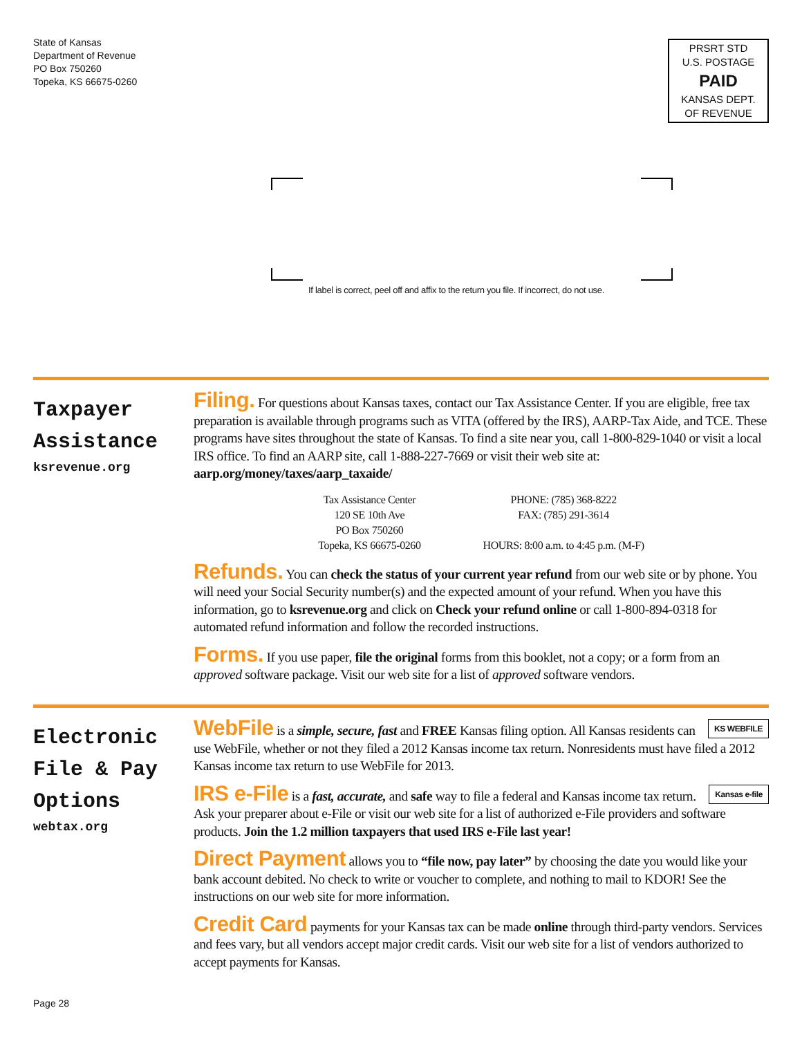State of Kansas
Department of Revenue
PO Box 750260
Topeka, KS 66675-0260
PRSRT STD
U.S. POSTAGE
PAID
KANSAS DEPT.
OF REVENUE
If label is correct, peel off and affix to the return you file. If incorrect, do not use.
Taxpayer
Assistance
ksrevenue.org
Filing. For questions about Kansas taxes, contact our Tax Assistance Center. If you are eligible, free tax preparation is available through programs such as VITA (offered by the IRS), AARP-Tax Aide, and TCE. These programs have sites throughout the state of Kansas. To find a site near you, call 1-800-829-1040 or visit a local IRS office. To find an AARP site, call 1-888-227-7669 or visit their web site at: aarp.org/money/taxes/aarp_taxaide/
Tax Assistance Center
120 SE 10th Ave
PO Box 750260
Topeka, KS 66675-0260
PHONE: (785) 368-8222
FAX: (785) 291-3614
HOURS: 8:00 a.m. to 4:45 p.m. (M-F)
Refunds. You can check the status of your current year refund from our web site or by phone. You will need your Social Security number(s) and the expected amount of your refund. When you have this information, go to ksrevenue.org and click on Check your refund online or call 1-800-894-0318 for automated refund information and follow the recorded instructions.
Forms. If you use paper, file the original forms from this booklet, not a copy; or a form from an approved software package. Visit our web site for a list of approved software vendors.
Electronic
File & Pay
Options
webtax.org
KS WEBFILE WebFile is a simple, secure, fast and FREE Kansas filing option. All Kansas residents can use WebFile, whether or not they filed a 2012 Kansas income tax return. Nonresidents must have filed a 2012 Kansas income tax return to use WebFile for 2013.
Kansas e-file IRS e-File is a fast, accurate, and safe way to file a federal and Kansas income tax return. Ask your preparer about e-File or visit our web site for a list of authorized e-File providers and software products. Join the 1.2 million taxpayers that used IRS e-File last year!
Direct Payment allows you to “file now, pay later” by choosing the date you would like your bank account debited. No check to write or voucher to complete, and nothing to mail to KDOR! See the instructions on our web site for more information.
Credit Card payments for your Kansas tax can be made online through third-party vendors. Services and fees vary, but all vendors accept major credit cards. Visit our web site for a list of vendors authorized to accept payments for Kansas.
Page 28